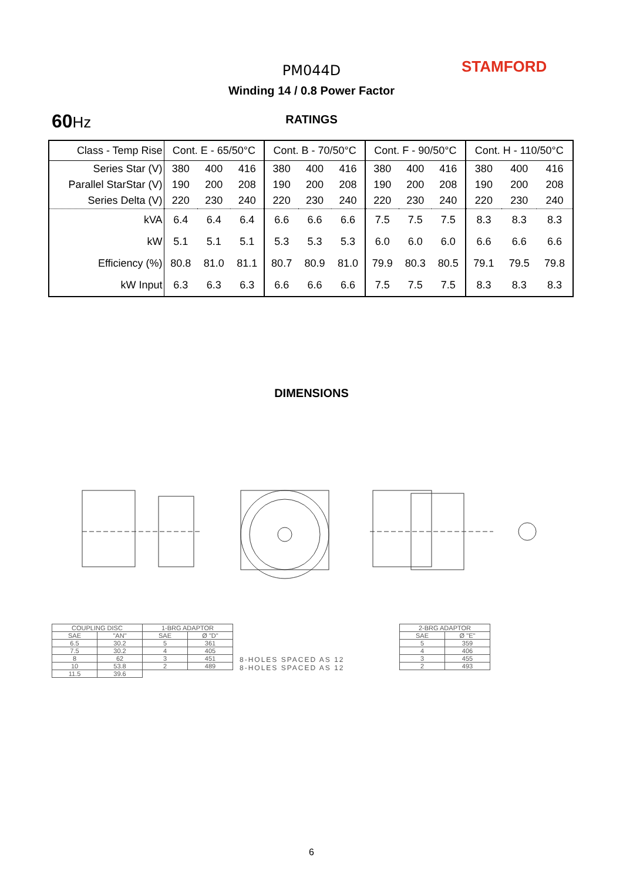PM044D STAMFORD
Winding 14 / 0.8 Power Factor
60 Hz RATINGS
| Class - Temp Rise | Cont. E - 65/50°C | | | Cont. B - 70/50°C | | | Cont. F - 90/50°C | | | Cont. H - 110/50°C | | |
| Series Star (V) | 380 | 400 | 416 | 380 | 400 | 416 | 380 | 400 | 416 | 380 | 400 | 416 |
| Parallel StarStar (V) | 190 | 200 | 208 | 190 | 200 | 208 | 190 | 200 | 208 | 190 | 200 | 208 |
| Series Delta (V) | 220 | 230 | 240 | 220 | 230 | 240 | 220 | 230 | 240 | 220 | 230 | 240 |
| kVA | 6.4 | 6.4 | 6.4 | 6.6 | 6.6 | 6.6 | 7.5 | 7.5 | 7.5 | 8.3 | 8.3 | 8.3 |
| kW | 5.1 | 5.1 | 5.1 | 5.3 | 5.3 | 5.3 | 6.0 | 6.0 | 6.0 | 6.6 | 6.6 | 6.6 |
| Efficiency (%) | 80.8 | 81.0 | 81.1 | 80.7 | 80.9 | 81.0 | 79.9 | 80.3 | 80.5 | 79.1 | 79.5 | 79.8 |
| kW Input | 6.3 | 6.3 | 6.3 | 6.6 | 6.6 | 6.6 | 7.5 | 7.5 | 7.5 | 8.3 | 8.3 | 8.3 |
DIMENSIONS
| COUPLING DISC | |
| SAE | "AN" |
| 6.5 | 30.2 |
| 7.5 | 30.2 |
| 8 | 62 |
| 10 | 53.8 |
| 11.5 | 39.6 |
| 1-BRG ADAPTOR | |
| SAE | Ø "D" |
| 5 | 361 |
| 4 | 405 |
| 3 | 451 |
| 2 | 489 |
8-HOLES SPACED AS 12
8-HOLES SPACED AS 12
| 2-BRG ADAPTOR | |
| SAE | Ø "E" |
| 5 | 359 |
| 4 | 406 |
| 3 | 455 |
| 2 | 493 |
6